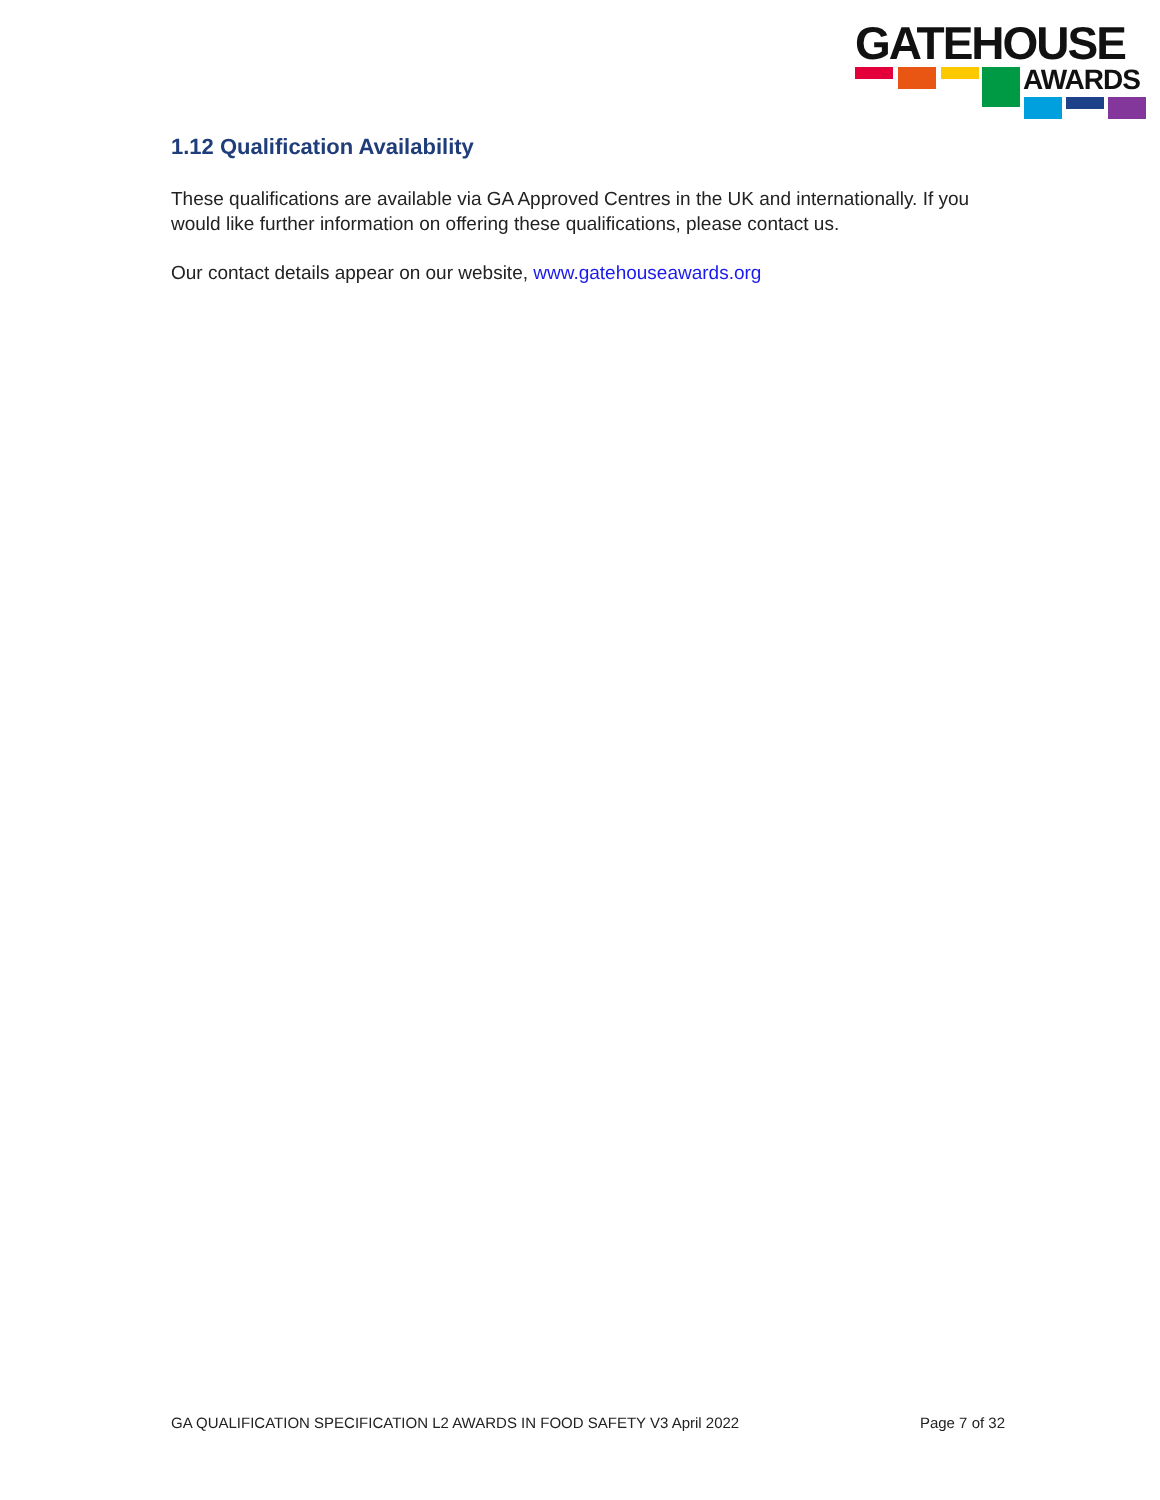GATEHOUSE
AWARDS
1.12 Qualification Availability
These qualifications are available via GA Approved Centres in the UK and internationally. If you would like further information on offering these qualifications, please contact us.
Our contact details appear on our website, www.gatehouseawards.org
GA QUALIFICATION SPECIFICATION L2 AWARDS IN FOOD SAFETY V3 April 2022 Page 7 of 32